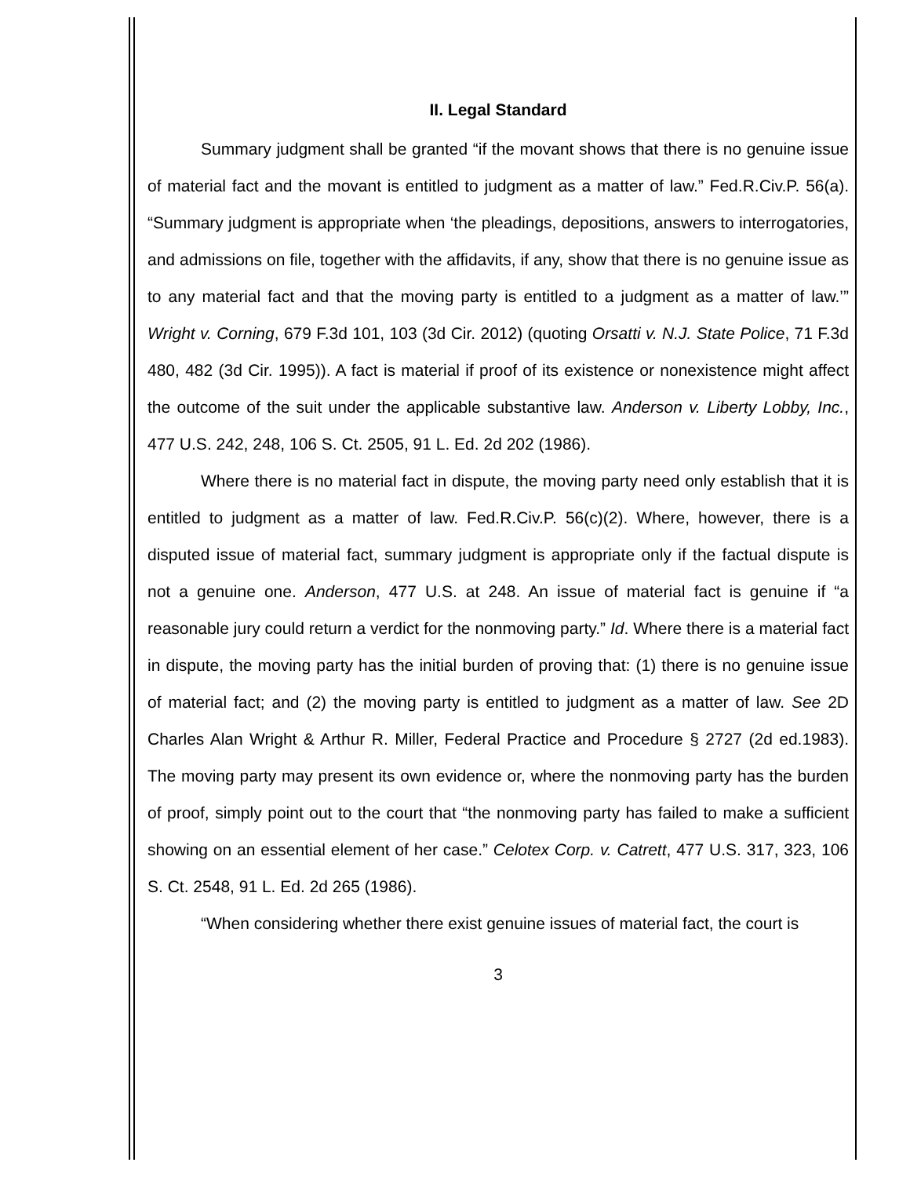II. Legal Standard
Summary judgment shall be granted “if the movant shows that there is no genuine issue of material fact and the movant is entitled to judgment as a matter of law.” Fed.R.Civ.P. 56(a). “Summary judgment is appropriate when ‘the pleadings, depositions, answers to interrogatories, and admissions on file, together with the affidavits, if any, show that there is no genuine issue as to any material fact and that the moving party is entitled to a judgment as a matter of law.’” Wright v. Corning, 679 F.3d 101, 103 (3d Cir. 2012) (quoting Orsatti v. N.J. State Police, 71 F.3d 480, 482 (3d Cir. 1995)). A fact is material if proof of its existence or nonexistence might affect the outcome of the suit under the applicable substantive law. Anderson v. Liberty Lobby, Inc., 477 U.S. 242, 248, 106 S. Ct. 2505, 91 L. Ed. 2d 202 (1986).
Where there is no material fact in dispute, the moving party need only establish that it is entitled to judgment as a matter of law. Fed.R.Civ.P. 56(c)(2). Where, however, there is a disputed issue of material fact, summary judgment is appropriate only if the factual dispute is not a genuine one. Anderson, 477 U.S. at 248. An issue of material fact is genuine if “a reasonable jury could return a verdict for the nonmoving party.” Id. Where there is a material fact in dispute, the moving party has the initial burden of proving that: (1) there is no genuine issue of material fact; and (2) the moving party is entitled to judgment as a matter of law. See 2D Charles Alan Wright & Arthur R. Miller, Federal Practice and Procedure § 2727 (2d ed.1983). The moving party may present its own evidence or, where the nonmoving party has the burden of proof, simply point out to the court that “the nonmoving party has failed to make a sufficient showing on an essential element of her case.” Celotex Corp. v. Catrett, 477 U.S. 317, 323, 106 S. Ct. 2548, 91 L. Ed. 2d 265 (1986).
“When considering whether there exist genuine issues of material fact, the court is
3